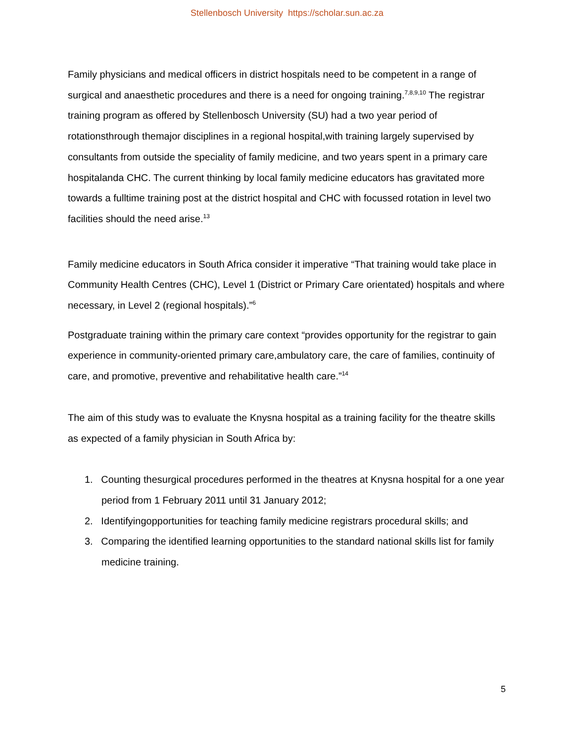Stellenbosch University https://scholar.sun.ac.za
Family physicians and medical officers in district hospitals need to be competent in a range of surgical and anaesthetic procedures and there is a need for ongoing training.<sup>7,8,9,10</sup> The registrar training program as offered by Stellenbosch University (SU) had a two year period of rotationsthrough themajor disciplines in a regional hospital,with training largely supervised by consultants from outside the speciality of family medicine, and two years spent in a primary care hospitalanda CHC. The current thinking by local family medicine educators has gravitated more towards a fulltime training post at the district hospital and CHC with focussed rotation in level two facilities should the need arise.<sup>13</sup>
Family medicine educators in South Africa consider it imperative “That training would take place in Community Health Centres (CHC), Level 1 (District or Primary Care orientated) hospitals and where necessary, in Level 2 (regional hospitals).”<sup>6</sup>
Postgraduate training within the primary care context “provides opportunity for the registrar to gain experience in community-oriented primary care,ambulatory care, the care of families, continuity of care, and promotive, preventive and rehabilitative health care.”<sup>14</sup>
The aim of this study was to evaluate the Knysna hospital as a training facility for the theatre skills as expected of a family physician in South Africa by:
1. Counting thesurgical procedures performed in the theatres at Knysna hospital for a one year period from 1 February 2011 until 31 January 2012;
2. Identifyingopportunities for teaching family medicine registrars procedural skills; and
3. Comparing the identified learning opportunities to the standard national skills list for family medicine training.
5